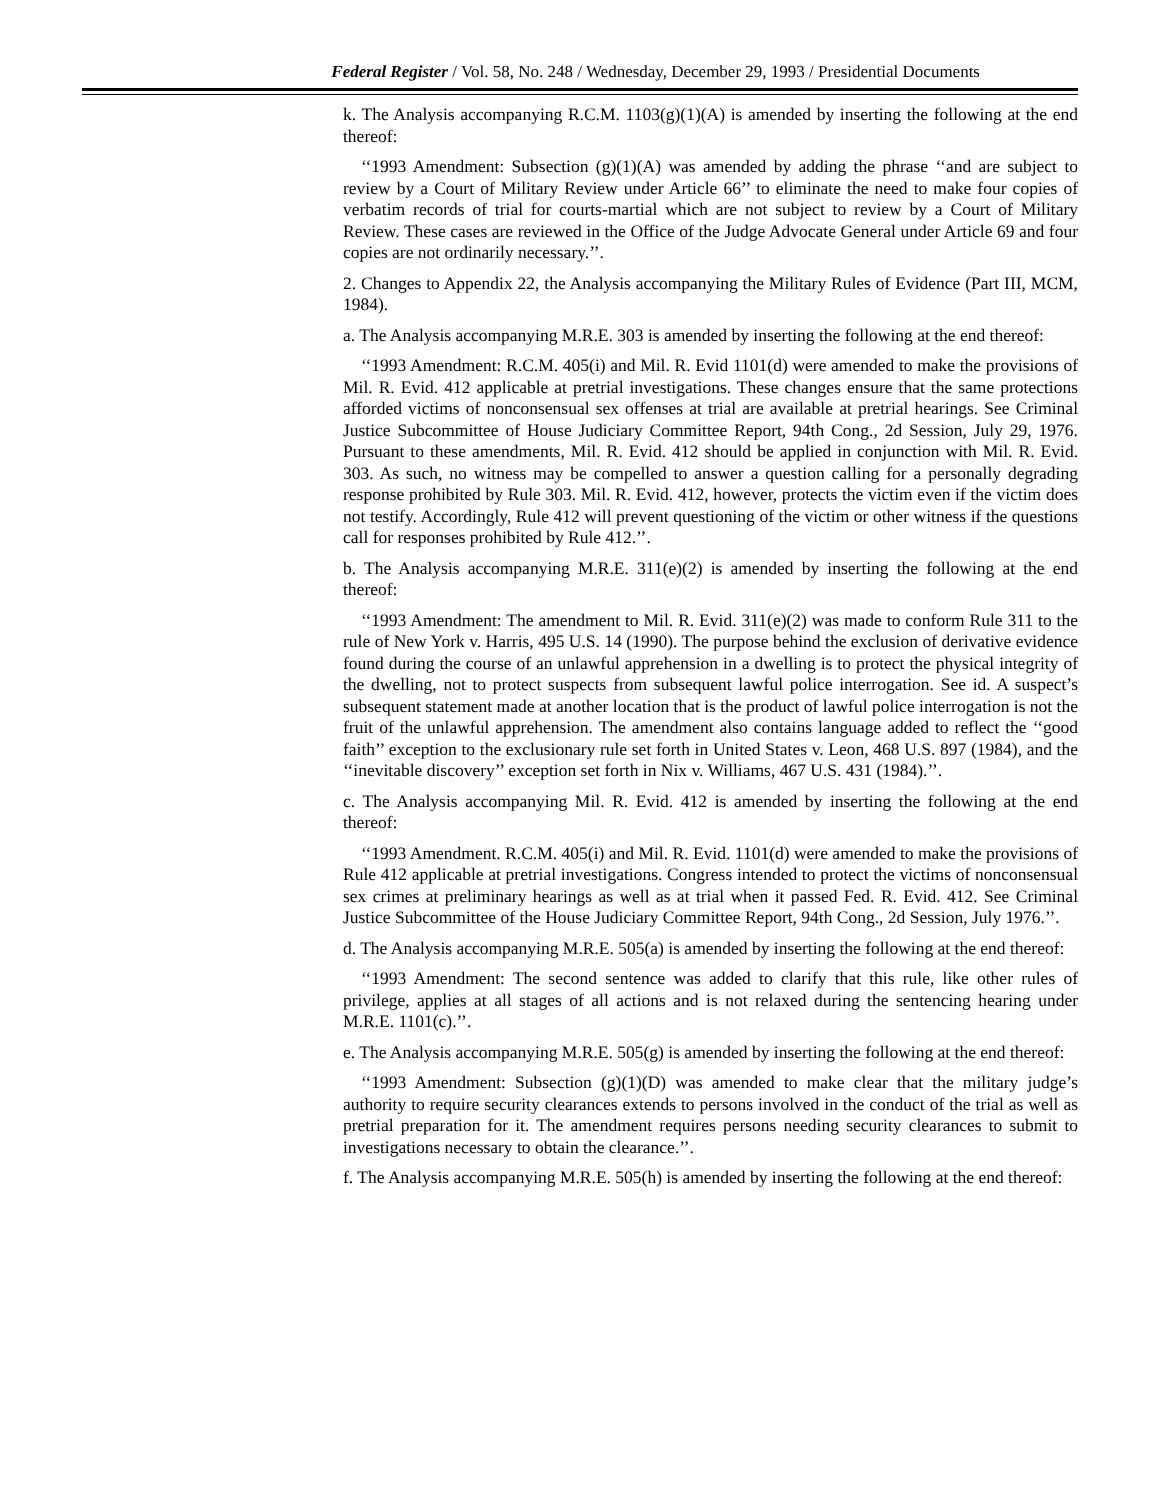Federal Register / Vol. 58, No. 248 / Wednesday, December 29, 1993 / Presidential Documents
k. The Analysis accompanying R.C.M. 1103(g)(1)(A) is amended by inserting the following at the end thereof:
‘‘1993 Amendment: Subsection (g)(1)(A) was amended by adding the phrase ‘‘and are subject to review by a Court of Military Review under Article 66’’ to eliminate the need to make four copies of verbatim records of trial for courts-martial which are not subject to review by a Court of Military Review. These cases are reviewed in the Office of the Judge Advocate General under Article 69 and four copies are not ordinarily necessary.’’.
2. Changes to Appendix 22, the Analysis accompanying the Military Rules of Evidence (Part III, MCM, 1984).
a. The Analysis accompanying M.R.E. 303 is amended by inserting the following at the end thereof:
‘‘1993 Amendment: R.C.M. 405(i) and Mil. R. Evid 1101(d) were amended to make the provisions of Mil. R. Evid. 412 applicable at pretrial investigations. These changes ensure that the same protections afforded victims of nonconsensual sex offenses at trial are available at pretrial hearings. See Criminal Justice Subcommittee of House Judiciary Committee Report, 94th Cong., 2d Session, July 29, 1976. Pursuant to these amendments, Mil. R. Evid. 412 should be applied in conjunction with Mil. R. Evid. 303. As such, no witness may be compelled to answer a question calling for a personally degrading response prohibited by Rule 303. Mil. R. Evid. 412, however, protects the victim even if the victim does not testify. Accordingly, Rule 412 will prevent questioning of the victim or other witness if the questions call for responses prohibited by Rule 412.’’.
b. The Analysis accompanying M.R.E. 311(e)(2) is amended by inserting the following at the end thereof:
‘‘1993 Amendment: The amendment to Mil. R. Evid. 311(e)(2) was made to conform Rule 311 to the rule of New York v. Harris, 495 U.S. 14 (1990). The purpose behind the exclusion of derivative evidence found during the course of an unlawful apprehension in a dwelling is to protect the physical integrity of the dwelling, not to protect suspects from subsequent lawful police interrogation. See id. A suspect’s subsequent statement made at another location that is the product of lawful police interrogation is not the fruit of the unlawful apprehension. The amendment also contains language added to reflect the ‘‘good faith’’ exception to the exclusionary rule set forth in United States v. Leon, 468 U.S. 897 (1984), and the ‘‘inevitable discovery’’ exception set forth in Nix v. Williams, 467 U.S. 431 (1984).’’.
c. The Analysis accompanying Mil. R. Evid. 412 is amended by inserting the following at the end thereof:
‘‘1993 Amendment. R.C.M. 405(i) and Mil. R. Evid. 1101(d) were amended to make the provisions of Rule 412 applicable at pretrial investigations. Congress intended to protect the victims of nonconsensual sex crimes at preliminary hearings as well as at trial when it passed Fed. R. Evid. 412. See Criminal Justice Subcommittee of the House Judiciary Committee Report, 94th Cong., 2d Session, July 1976.’’.
d. The Analysis accompanying M.R.E. 505(a) is amended by inserting the following at the end thereof:
‘‘1993 Amendment: The second sentence was added to clarify that this rule, like other rules of privilege, applies at all stages of all actions and is not relaxed during the sentencing hearing under M.R.E. 1101(c).’’.
e. The Analysis accompanying M.R.E. 505(g) is amended by inserting the following at the end thereof:
‘‘1993 Amendment: Subsection (g)(1)(D) was amended to make clear that the military judge’s authority to require security clearances extends to persons involved in the conduct of the trial as well as pretrial preparation for it. The amendment requires persons needing security clearances to submit to investigations necessary to obtain the clearance.’’.
f. The Analysis accompanying M.R.E. 505(h) is amended by inserting the following at the end thereof: